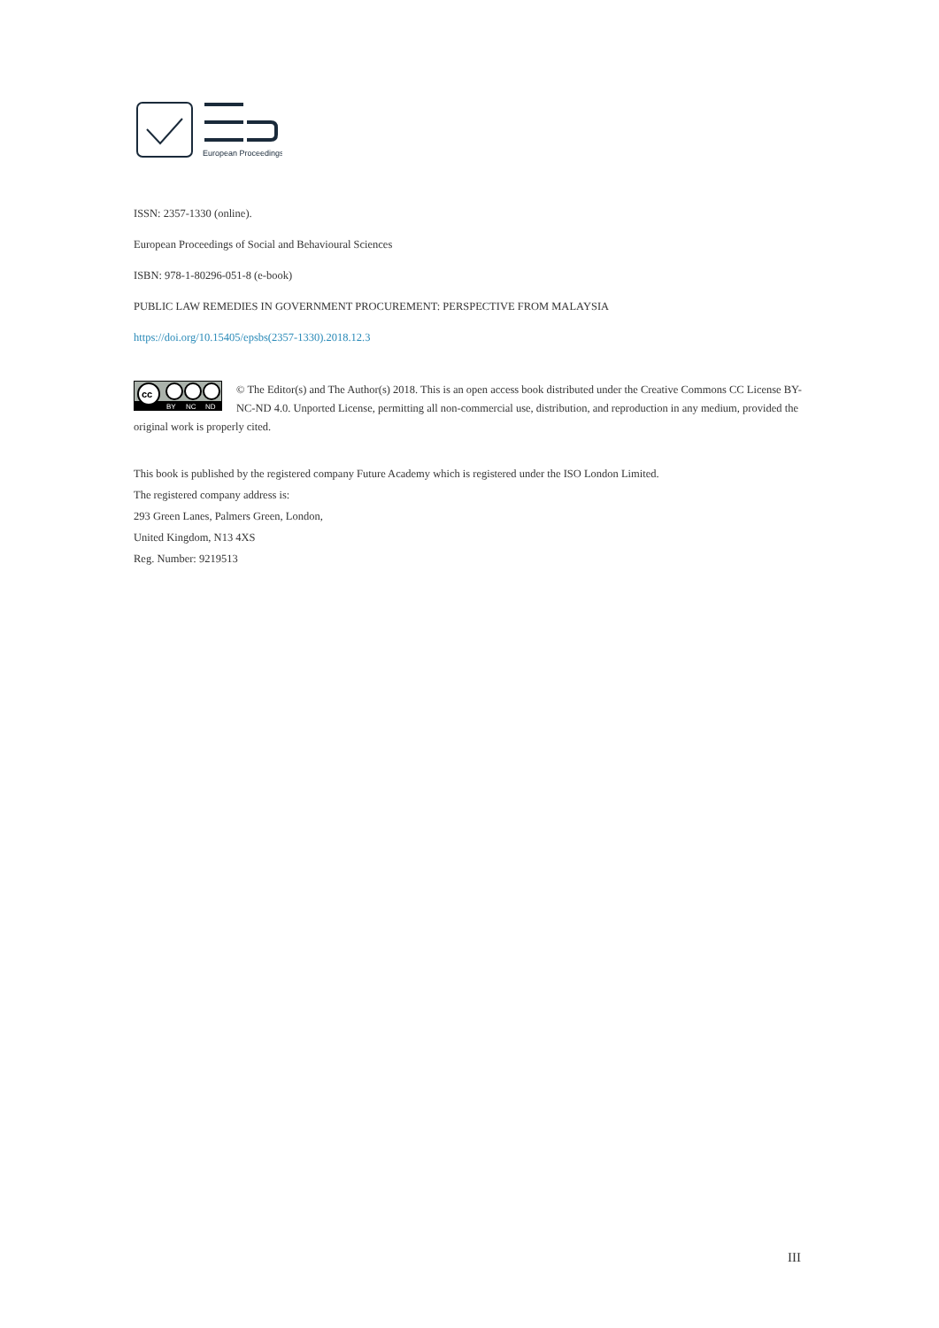European Proceedings
ISSN: 2357-1330 (online).
European Proceedings of Social and Behavioural Sciences
ISBN: 978-1-80296-051-8 (e-book)
PUBLIC LAW REMEDIES IN GOVERNMENT PROCUREMENT: PERSPECTIVE FROM MALAYSIA
https://doi.org/10.15405/epsbs(2357-1330).2018.12.3
cc
BY
NC
ND
© The Editor(s) and The Author(s) 2018. This is an open access book distributed under the Creative Commons CC License BY-NC-ND 4.0. Unported License, permitting all non-commercial use, distribution, and reproduction in any medium, provided the original work is properly cited.
This book is published by the registered company Future Academy which is registered under the ISO London Limited.
The registered company address is:
293 Green Lanes, Palmers Green, London,
United Kingdom, N13 4XS
Reg. Number: 9219513
III